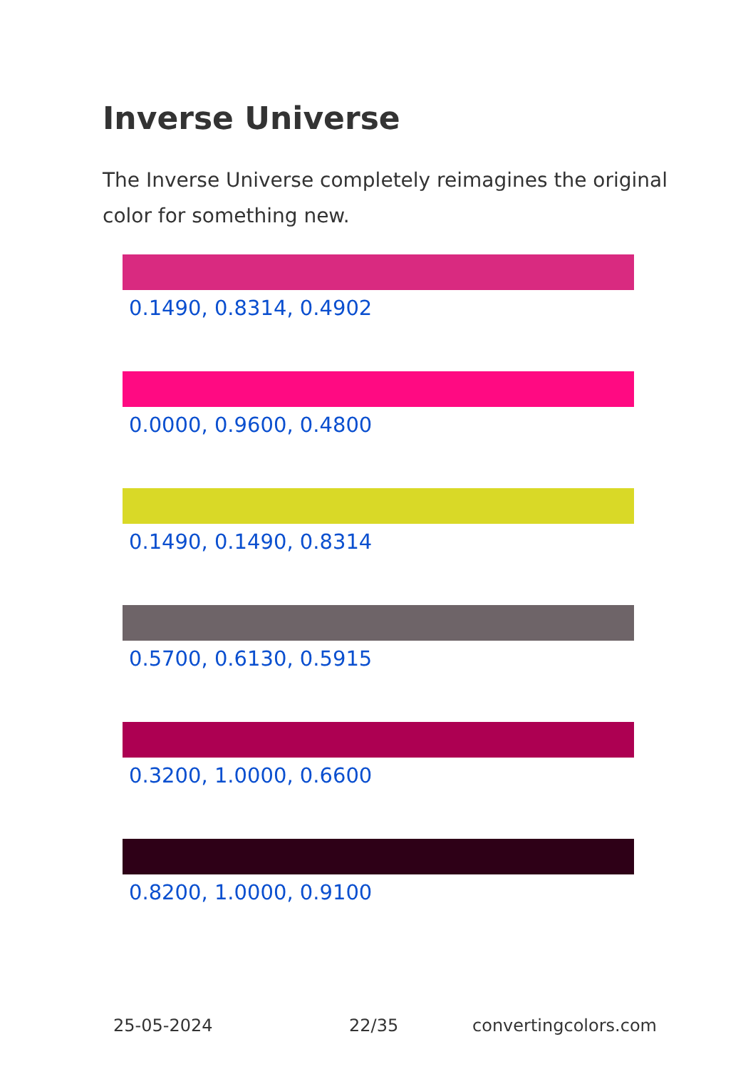Inverse Universe
The Inverse Universe completely reimagines the original color for something new.
0.1490, 0.8314, 0.4902
0.0000, 0.9600, 0.4800
0.1490, 0.1490, 0.8314
0.5700, 0.6130, 0.5915
0.3200, 1.0000, 0.6600
0.8200, 1.0000, 0.9100
25-05-2024 22/35 convertingcolors.com